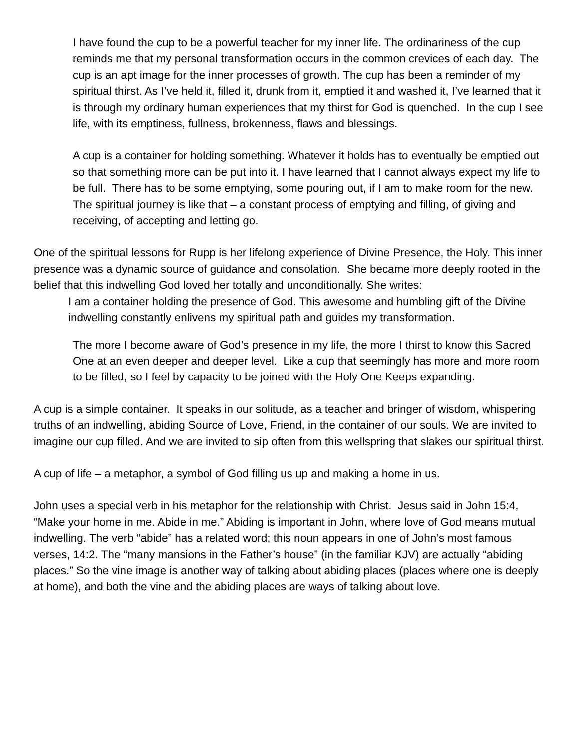I have found the cup to be a powerful teacher for my inner life. The ordinariness of the cup reminds me that my personal transformation occurs in the common crevices of each day. The cup is an apt image for the inner processes of growth. The cup has been a reminder of my spiritual thirst. As I’ve held it, filled it, drunk from it, emptied it and washed it, I’ve learned that it is through my ordinary human experiences that my thirst for God is quenched. In the cup I see life, with its emptiness, fullness, brokenness, flaws and blessings.
A cup is a container for holding something. Whatever it holds has to eventually be emptied out so that something more can be put into it. I have learned that I cannot always expect my life to be full. There has to be some emptying, some pouring out, if I am to make room for the new. The spiritual journey is like that – a constant process of emptying and filling, of giving and receiving, of accepting and letting go.
One of the spiritual lessons for Rupp is her lifelong experience of Divine Presence, the Holy. This inner presence was a dynamic source of guidance and consolation. She became more deeply rooted in the belief that this indwelling God loved her totally and unconditionally. She writes:
I am a container holding the presence of God. This awesome and humbling gift of the Divine indwelling constantly enlivens my spiritual path and guides my transformation.
The more I become aware of God’s presence in my life, the more I thirst to know this Sacred One at an even deeper and deeper level. Like a cup that seemingly has more and more room to be filled, so I feel by capacity to be joined with the Holy One Keeps expanding.
A cup is a simple container. It speaks in our solitude, as a teacher and bringer of wisdom, whispering truths of an indwelling, abiding Source of Love, Friend, in the container of our souls. We are invited to imagine our cup filled. And we are invited to sip often from this wellspring that slakes our spiritual thirst.
A cup of life – a metaphor, a symbol of God filling us up and making a home in us.
John uses a special verb in his metaphor for the relationship with Christ. Jesus said in John 15:4, “Make your home in me. Abide in me.” Abiding is important in John, where love of God means mutual indwelling. The verb “abide” has a related word; this noun appears in one of John’s most famous verses, 14:2. The “many mansions in the Father’s house” (in the familiar KJV) are actually “abiding places.” So the vine image is another way of talking about abiding places (places where one is deeply at home), and both the vine and the abiding places are ways of talking about love.